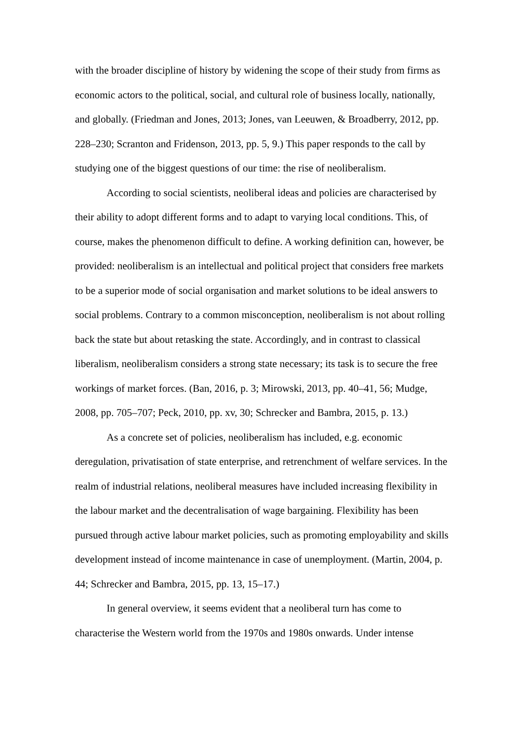with the broader discipline of history by widening the scope of their study from firms as economic actors to the political, social, and cultural role of business locally, nationally, and globally. (Friedman and Jones, 2013; Jones, van Leeuwen, & Broadberry, 2012, pp. 228–230; Scranton and Fridenson, 2013, pp. 5, 9.) This paper responds to the call by studying one of the biggest questions of our time: the rise of neoliberalism.
According to social scientists, neoliberal ideas and policies are characterised by their ability to adopt different forms and to adapt to varying local conditions. This, of course, makes the phenomenon difficult to define. A working definition can, however, be provided: neoliberalism is an intellectual and political project that considers free markets to be a superior mode of social organisation and market solutions to be ideal answers to social problems. Contrary to a common misconception, neoliberalism is not about rolling back the state but about retasking the state. Accordingly, and in contrast to classical liberalism, neoliberalism considers a strong state necessary; its task is to secure the free workings of market forces. (Ban, 2016, p. 3; Mirowski, 2013, pp. 40–41, 56; Mudge, 2008, pp. 705–707; Peck, 2010, pp. xv, 30; Schrecker and Bambra, 2015, p. 13.)
As a concrete set of policies, neoliberalism has included, e.g. economic deregulation, privatisation of state enterprise, and retrenchment of welfare services. In the realm of industrial relations, neoliberal measures have included increasing flexibility in the labour market and the decentralisation of wage bargaining. Flexibility has been pursued through active labour market policies, such as promoting employability and skills development instead of income maintenance in case of unemployment. (Martin, 2004, p. 44; Schrecker and Bambra, 2015, pp. 13, 15–17.)
In general overview, it seems evident that a neoliberal turn has come to characterise the Western world from the 1970s and 1980s onwards. Under intense